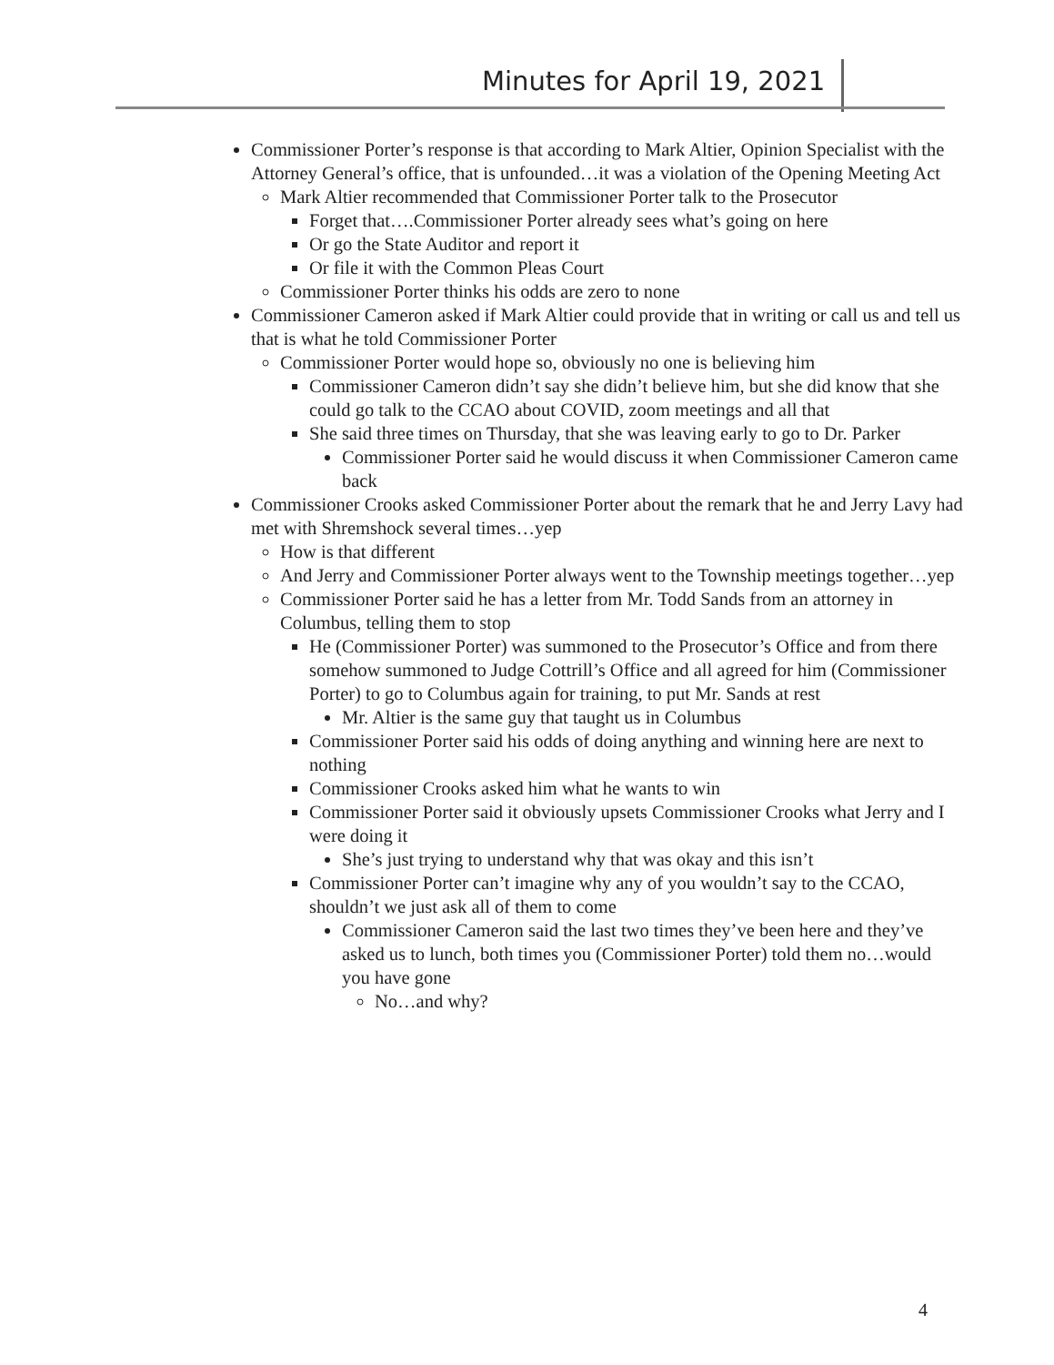Minutes for April 19, 2021
Commissioner Porter’s response is that according to Mark Altier, Opinion Specialist with the Attorney General’s office, that is unfounded…it was a violation of the Opening Meeting Act
Mark Altier recommended that Commissioner Porter talk to the Prosecutor
Forget that….Commissioner Porter already sees what’s going on here
Or go the State Auditor and report it
Or file it with the Common Pleas Court
Commissioner Porter thinks his odds are zero to none
Commissioner Cameron asked if Mark Altier could provide that in writing or call us and tell us that is what he told Commissioner Porter
Commissioner Porter would hope so, obviously no one is believing him
Commissioner Cameron didn’t say she didn’t believe him, but she did know that she could go talk to the CCAO about COVID, zoom meetings and all that
She said three times on Thursday, that she was leaving early to go to Dr. Parker
Commissioner Porter said he would discuss it when Commissioner Cameron came back
Commissioner Crooks asked Commissioner Porter about the remark that he and Jerry Lavy had met with Shremshock several times…yep
How is that different
And Jerry and Commissioner Porter always went to the Township meetings together…yep
Commissioner Porter said he has a letter from Mr. Todd Sands from an attorney in Columbus, telling them to stop
He (Commissioner Porter) was summoned to the Prosecutor’s Office and from there somehow summoned to Judge Cottrill’s Office and all agreed for him (Commissioner Porter) to go to Columbus again for training, to put Mr. Sands at rest
Mr. Altier is the same guy that taught us in Columbus
Commissioner Porter said his odds of doing anything and winning here are next to nothing
Commissioner Crooks asked him what he wants to win
Commissioner Porter said it obviously upsets Commissioner Crooks what Jerry and I were doing it
She’s just trying to understand why that was okay and this isn’t
Commissioner Porter can’t imagine why any of you wouldn’t say to the CCAO, shouldn’t we just ask all of them to come
Commissioner Cameron said the last two times they’ve been here and they’ve asked us to lunch, both times you (Commissioner Porter) told them no…would you have gone
No…and why?
4